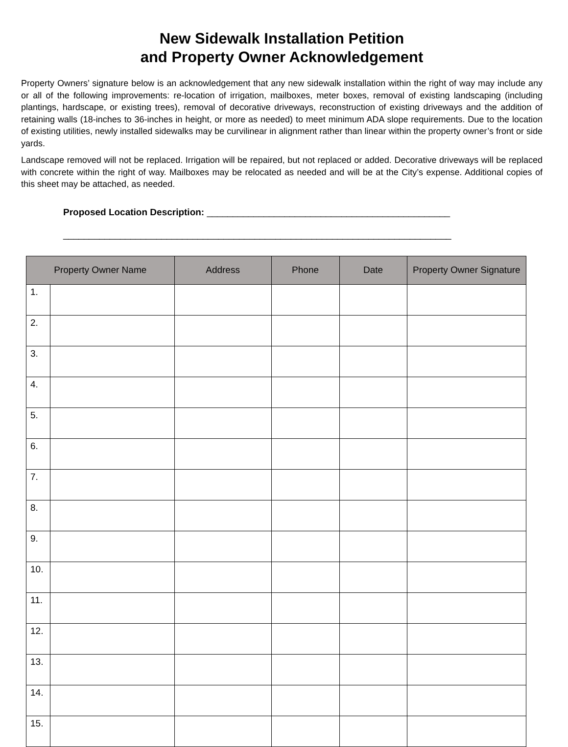New Sidewalk Installation Petition
and Property Owner Acknowledgement
Property Owners’ signature below is an acknowledgement that any new sidewalk installation within the right of way may include any or all of the following improvements: re-location of irrigation, mailboxes, meter boxes, removal of existing landscaping (including plantings, hardscape, or existing trees), removal of decorative driveways, reconstruction of existing driveways and the addition of retaining walls (18-inches to 36-inches in height, or more as needed) to meet minimum ADA slope requirements. Due to the location of existing utilities, newly installed sidewalks may be curvilinear in alignment rather than linear within the property owner’s front or side yards.
Landscape removed will not be replaced. Irrigation will be repaired, but not replaced or added. Decorative driveways will be replaced with concrete within the right of way. Mailboxes may be relocated as needed and will be at the City’s expense. Additional copies of this sheet may be attached, as needed.
Proposed Location Description: _______________________________________________
___________________________________________________________________________
| Property Owner Name | | Address | Phone | Date | Property Owner Signature |
| --- | --- | --- | --- | --- | --- |
| 1. | | | | | |
| 2. | | | | | |
| 3. | | | | | |
| 4. | | | | | |
| 5. | | | | | |
| 6. | | | | | |
| 7. | | | | | |
| 8. | | | | | |
| 9. | | | | | |
| 10. | | | | | |
| 11. | | | | | |
| 12. | | | | | |
| 13. | | | | | |
| 14. | | | | | |
| 15. | | | | | |